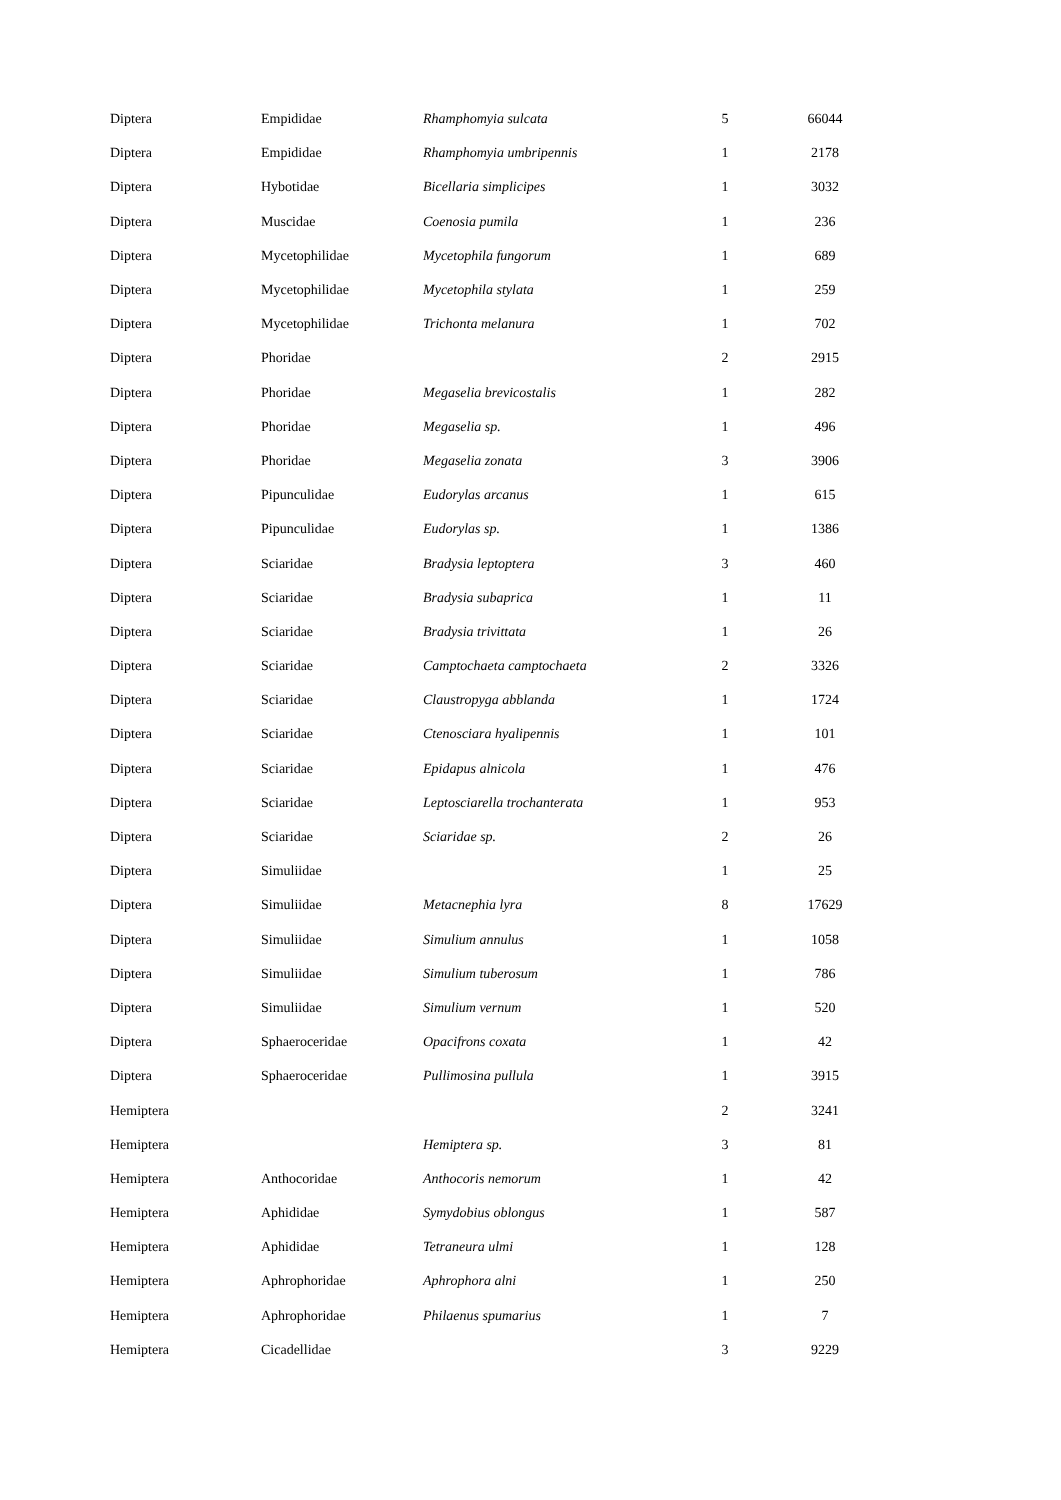| Diptera | Empididae | Rhamphomyia sulcata | 5 | 66044 |
| Diptera | Empididae | Rhamphomyia umbripennis | 1 | 2178 |
| Diptera | Hybotidae | Bicellaria simplicipes | 1 | 3032 |
| Diptera | Muscidae | Coenosia pumila | 1 | 236 |
| Diptera | Mycetophilidae | Mycetophila fungorum | 1 | 689 |
| Diptera | Mycetophilidae | Mycetophila stylata | 1 | 259 |
| Diptera | Mycetophilidae | Trichonta melanura | 1 | 702 |
| Diptera | Phoridae | | 2 | 2915 |
| Diptera | Phoridae | Megaselia brevicostalis | 1 | 282 |
| Diptera | Phoridae | Megaselia sp. | 1 | 496 |
| Diptera | Phoridae | Megaselia zonata | 3 | 3906 |
| Diptera | Pipunculidae | Eudorylas arcanus | 1 | 615 |
| Diptera | Pipunculidae | Eudorylas sp. | 1 | 1386 |
| Diptera | Sciaridae | Bradysia leptoptera | 3 | 460 |
| Diptera | Sciaridae | Bradysia subaprica | 1 | 11 |
| Diptera | Sciaridae | Bradysia trivittata | 1 | 26 |
| Diptera | Sciaridae | Camptochaeta camptochaeta | 2 | 3326 |
| Diptera | Sciaridae | Claustropyga abblanda | 1 | 1724 |
| Diptera | Sciaridae | Ctenosciara hyalipennis | 1 | 101 |
| Diptera | Sciaridae | Epidapus alnicola | 1 | 476 |
| Diptera | Sciaridae | Leptosciarella trochanterata | 1 | 953 |
| Diptera | Sciaridae | Sciaridae sp. | 2 | 26 |
| Diptera | Simuliidae | | 1 | 25 |
| Diptera | Simuliidae | Metacnephia lyra | 8 | 17629 |
| Diptera | Simuliidae | Simulium annulus | 1 | 1058 |
| Diptera | Simuliidae | Simulium tuberosum | 1 | 786 |
| Diptera | Simuliidae | Simulium vernum | 1 | 520 |
| Diptera | Sphaeroceridae | Opacifrons coxata | 1 | 42 |
| Diptera | Sphaeroceridae | Pullimosina pullula | 1 | 3915 |
| Hemiptera | | | 2 | 3241 |
| Hemiptera | | Hemiptera sp. | 3 | 81 |
| Hemiptera | Anthocoridae | Anthocoris nemorum | 1 | 42 |
| Hemiptera | Aphididae | Symydobius oblongus | 1 | 587 |
| Hemiptera | Aphididae | Tetraneura ulmi | 1 | 128 |
| Hemiptera | Aphrophoridae | Aphrophora alni | 1 | 250 |
| Hemiptera | Aphrophoridae | Philaenus spumarius | 1 | 7 |
| Hemiptera | Cicadellidae | | 3 | 9229 |